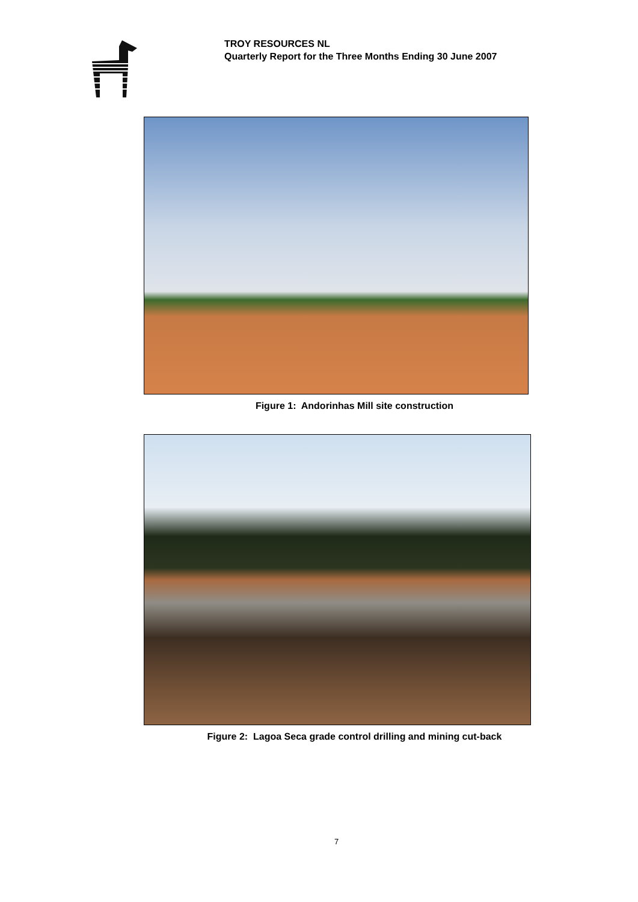TROY RESOURCES NL
Quarterly Report for the Three Months Ending 30 June 2007
Figure 1: Andorinhas Mill site construction
Figure 2: Lagoa Seca grade control drilling and mining cut-back
7